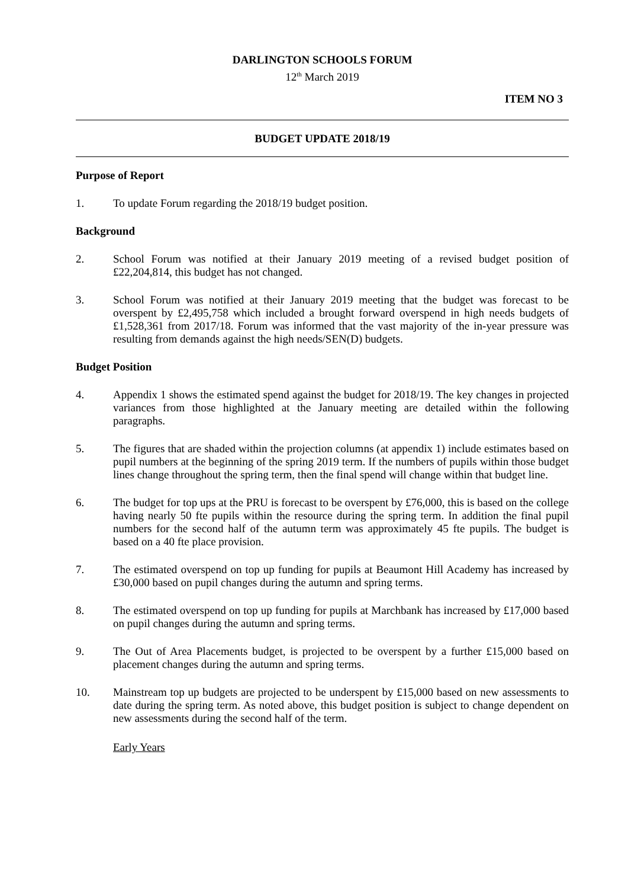DARLINGTON SCHOOLS FORUM
12<sup>th</sup> March 2019
ITEM NO 3
BUDGET UPDATE 2018/19
Purpose of Report
1. To update Forum regarding the 2018/19 budget position.
Background
2. School Forum was notified at their January 2019 meeting of a revised budget position of £22,204,814, this budget has not changed.
3. School Forum was notified at their January 2019 meeting that the budget was forecast to be overspent by £2,495,758 which included a brought forward overspend in high needs budgets of £1,528,361 from 2017/18. Forum was informed that the vast majority of the in-year pressure was resulting from demands against the high needs/SEN(D) budgets.
Budget Position
4. Appendix 1 shows the estimated spend against the budget for 2018/19. The key changes in projected variances from those highlighted at the January meeting are detailed within the following paragraphs.
5. The figures that are shaded within the projection columns (at appendix 1) include estimates based on pupil numbers at the beginning of the spring 2019 term. If the numbers of pupils within those budget lines change throughout the spring term, then the final spend will change within that budget line.
6. The budget for top ups at the PRU is forecast to be overspent by £76,000, this is based on the college having nearly 50 fte pupils within the resource during the spring term. In addition the final pupil numbers for the second half of the autumn term was approximately 45 fte pupils. The budget is based on a 40 fte place provision.
7. The estimated overspend on top up funding for pupils at Beaumont Hill Academy has increased by £30,000 based on pupil changes during the autumn and spring terms.
8. The estimated overspend on top up funding for pupils at Marchbank has increased by £17,000 based on pupil changes during the autumn and spring terms.
9. The Out of Area Placements budget, is projected to be overspent by a further £15,000 based on placement changes during the autumn and spring terms.
10. Mainstream top up budgets are projected to be underspent by £15,000 based on new assessments to date during the spring term. As noted above, this budget position is subject to change dependent on new assessments during the second half of the term.
Early Years